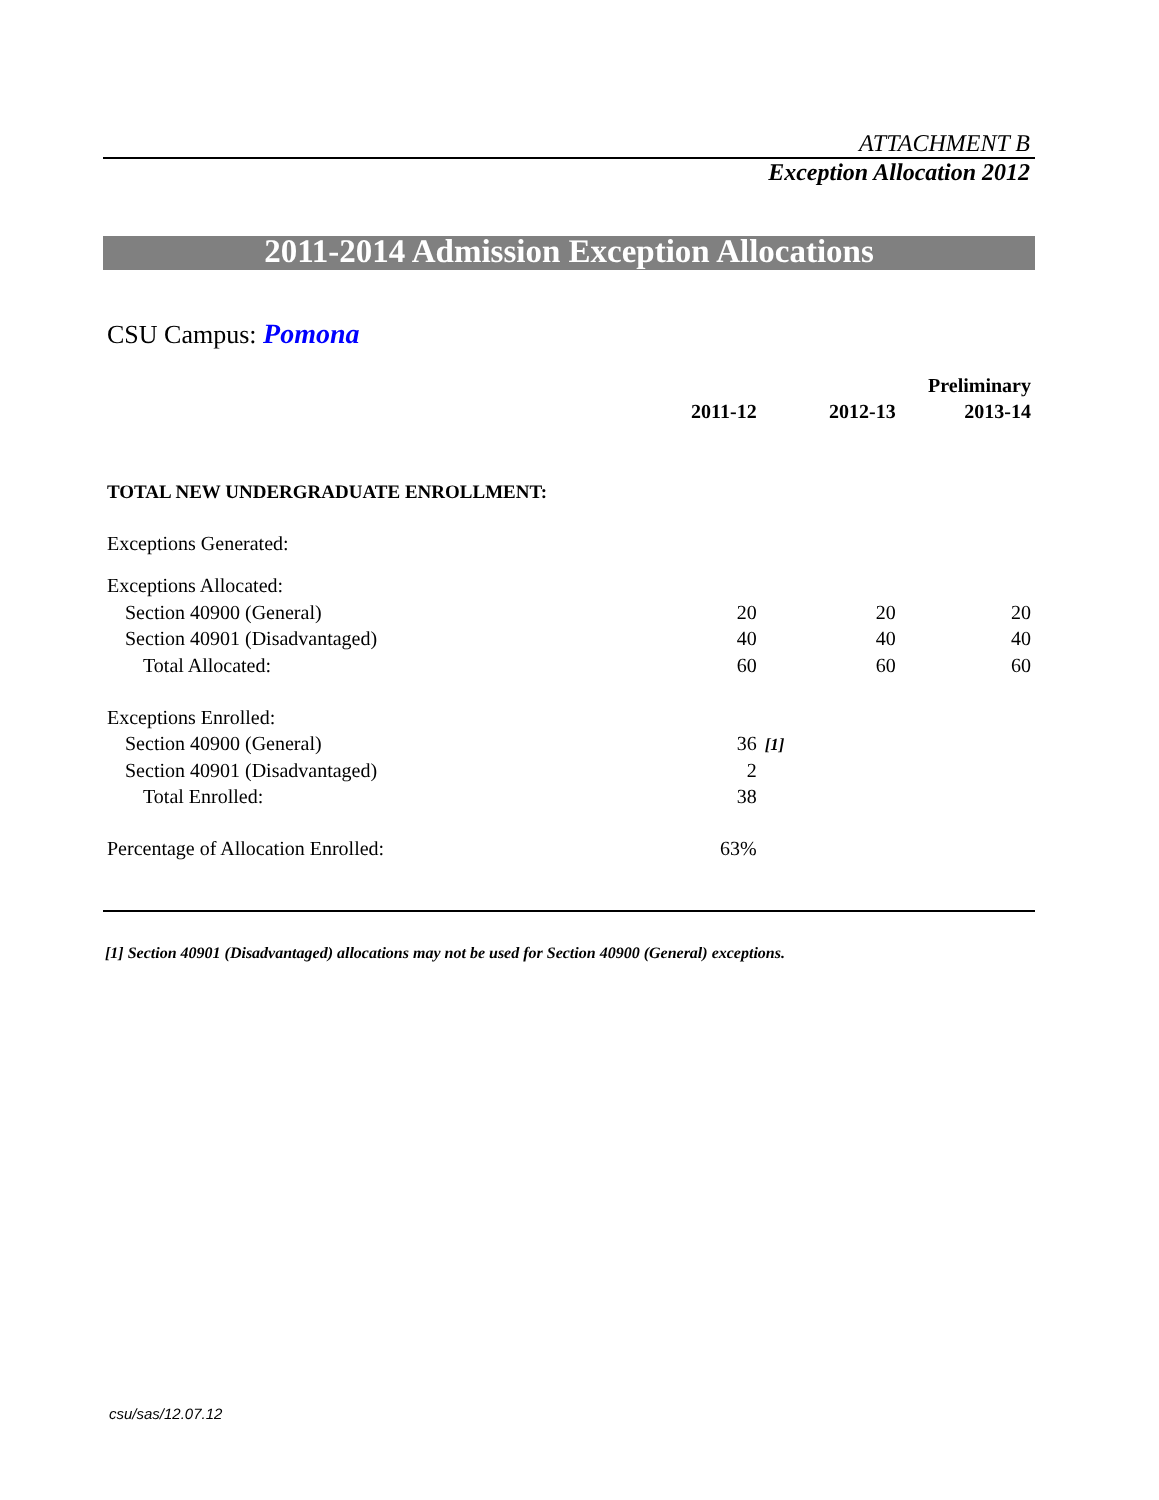ATTACHMENT B
Exception Allocation 2012
2011-2014 Admission Exception Allocations
CSU Campus: Pomona
| | | | | Preliminary |
| --- | --- | --- | --- | --- |
| | 2011-12 | | 2012-13 | 2013-14 |
| TOTAL NEW UNDERGRADUATE ENROLLMENT: | | | | |
| Exceptions Generated: | | | | |
| Exceptions Allocated: | | | | |
| Section 40900 (General) | 20 | | 20 | 20 |
| Section 40901 (Disadvantaged) | 40 | | 40 | 40 |
| Total Allocated: | 60 | | 60 | 60 |
| Exceptions Enrolled: | | | | |
| Section 40900 (General) | 36 | [1] | | |
| Section 40901 (Disadvantaged) | 2 | | | |
| Total Enrolled: | 38 | | | |
| Percentage of Allocation Enrolled: | 63% | | | |
[1] Section 40901 (Disadvantaged) allocations may not be used for Section 40900 (General) exceptions.
csu/sas/12.07.12